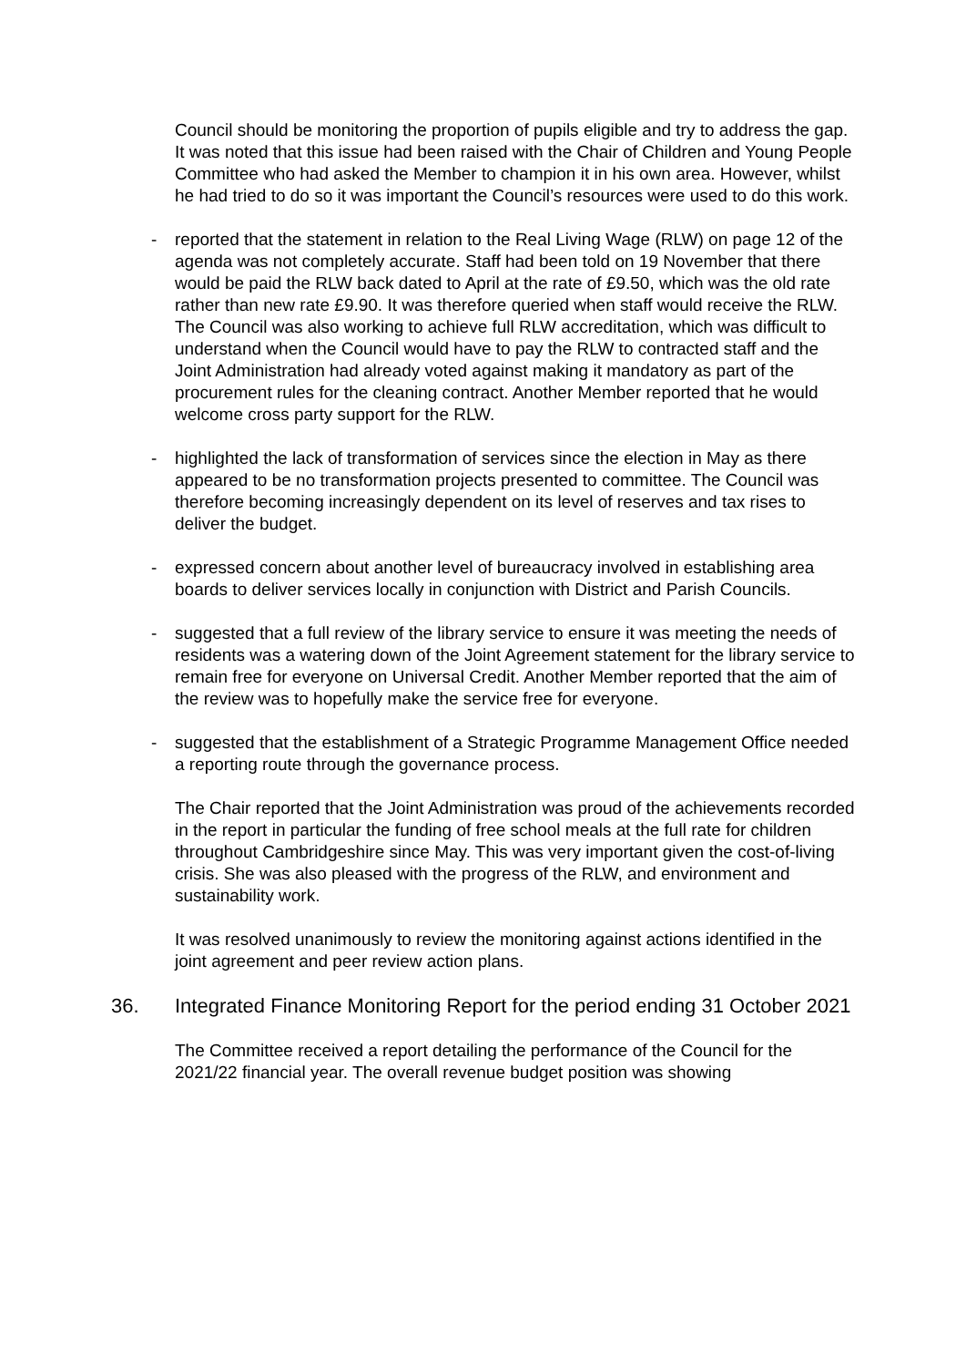Council should be monitoring the proportion of pupils eligible and try to address the gap. It was noted that this issue had been raised with the Chair of Children and Young People Committee who had asked the Member to champion it in his own area. However, whilst he had tried to do so it was important the Council’s resources were used to do this work.
- reported that the statement in relation to the Real Living Wage (RLW) on page 12 of the agenda was not completely accurate. Staff had been told on 19 November that there would be paid the RLW back dated to April at the rate of £9.50, which was the old rate rather than new rate £9.90. It was therefore queried when staff would receive the RLW. The Council was also working to achieve full RLW accreditation, which was difficult to understand when the Council would have to pay the RLW to contracted staff and the Joint Administration had already voted against making it mandatory as part of the procurement rules for the cleaning contract. Another Member reported that he would welcome cross party support for the RLW.
- highlighted the lack of transformation of services since the election in May as there appeared to be no transformation projects presented to committee. The Council was therefore becoming increasingly dependent on its level of reserves and tax rises to deliver the budget.
- expressed concern about another level of bureaucracy involved in establishing area boards to deliver services locally in conjunction with District and Parish Councils.
- suggested that a full review of the library service to ensure it was meeting the needs of residents was a watering down of the Joint Agreement statement for the library service to remain free for everyone on Universal Credit. Another Member reported that the aim of the review was to hopefully make the service free for everyone.
- suggested that the establishment of a Strategic Programme Management Office needed a reporting route through the governance process.
The Chair reported that the Joint Administration was proud of the achievements recorded in the report in particular the funding of free school meals at the full rate for children throughout Cambridgeshire since May. This was very important given the cost-of-living crisis. She was also pleased with the progress of the RLW, and environment and sustainability work.
It was resolved unanimously to review the monitoring against actions identified in the joint agreement and peer review action plans.
36. Integrated Finance Monitoring Report for the period ending 31 October 2021
The Committee received a report detailing the performance of the Council for the 2021/22 financial year. The overall revenue budget position was showing